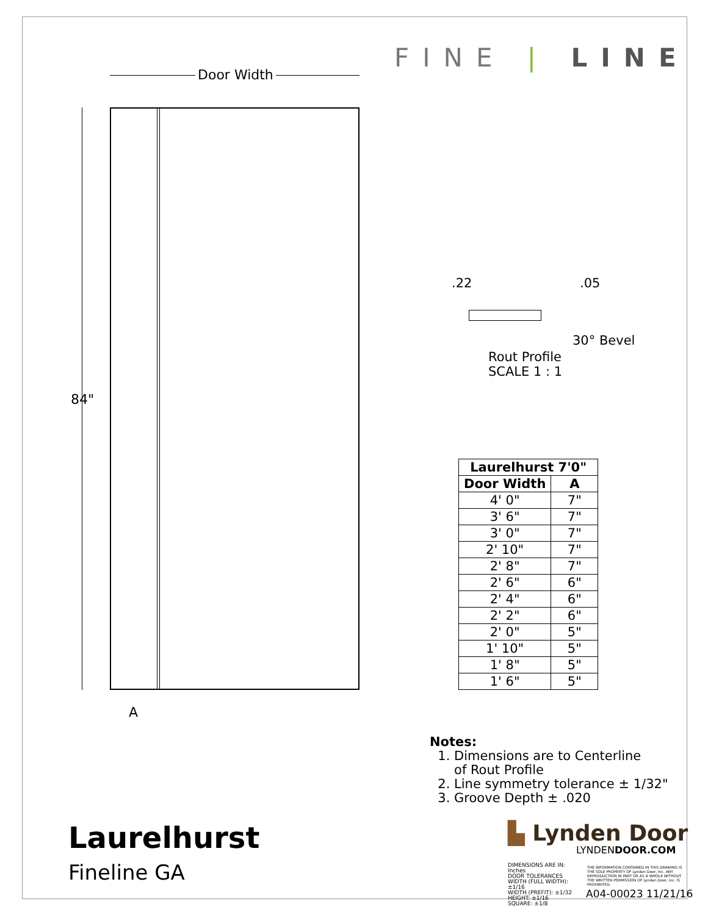FINE | LINE
Door Width
84"
A
.22 .05
30° Bevel
Rout Profile
SCALE 1 : 1
| Laurelhurst 7'0" | |
| --- | --- |
| Door Width | A |
| 4' 0" | 7" |
| 3' 6" | 7" |
| 3' 0" | 7" |
| 2' 10" | 7" |
| 2' 8" | 7" |
| 2' 6" | 6" |
| 2' 4" | 6" |
| 2' 2" | 6" |
| 2' 0" | 5" |
| 1' 10" | 5" |
| 1' 8" | 5" |
| 1' 6" | 5" |
Notes:
1. Dimensions are to Centerline
of Rout Profile
2. Line symmetry tolerance ± 1/32"
3. Groove Depth ± .020
Laurelhurst
Fineline GA
▙ Lynden Door
LYNDENDOOR.COM
DIMENSIONS ARE IN: Inches
DOOR TOLERANCES
WIDTH (FULL WIDTH): ±1/16
WIDTH (PREFIT): ±1/32
HEIGHT: ±1/16
SQUARE: ±1/8
THE INFORMATION CONTAINED IN THIS DRAWING IS THE SOLE PROPERTY OF Lynden Door, Inc. ANY REPRODUCTION IN PART OR AS A WHOLE WITHOUT THE WRITTEN PERMISSION OF Lynden Door, Inc. IS PROHIBITED.
A04-00023 11/21/16